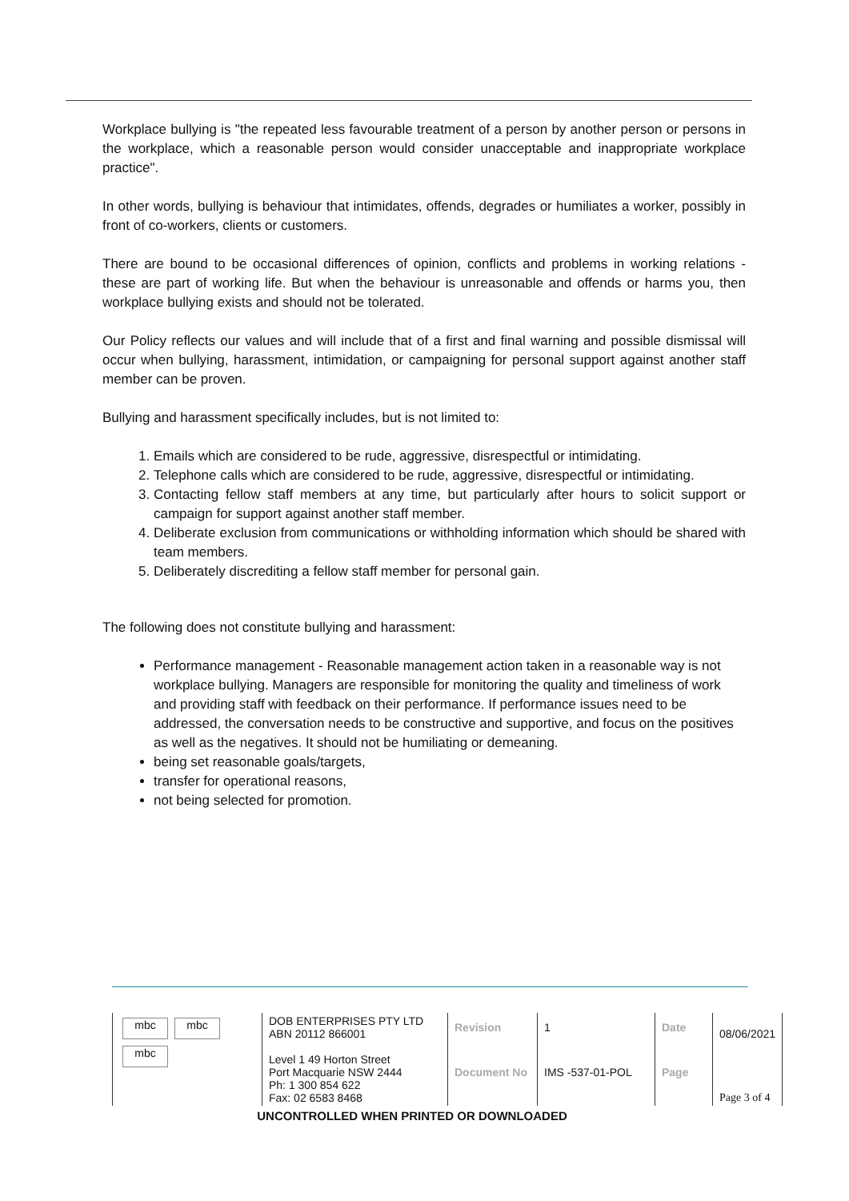Workplace bullying is "the repeated less favourable treatment of a person by another person or persons in the workplace, which a reasonable person would consider unacceptable and inappropriate workplace practice".
In other words, bullying is behaviour that intimidates, offends, degrades or humiliates a worker, possibly in front of co-workers, clients or customers.
There are bound to be occasional differences of opinion, conflicts and problems in working relations - these are part of working life. But when the behaviour is unreasonable and offends or harms you, then workplace bullying exists and should not be tolerated.
Our Policy reflects our values and will include that of a first and final warning and possible dismissal will occur when bullying, harassment, intimidation, or campaigning for personal support against another staff member can be proven.
Bullying and harassment specifically includes, but is not limited to:
1. Emails which are considered to be rude, aggressive, disrespectful or intimidating.
2. Telephone calls which are considered to be rude, aggressive, disrespectful or intimidating.
3. Contacting fellow staff members at any time, but particularly after hours to solicit support or campaign for support against another staff member.
4. Deliberate exclusion from communications or withholding information which should be shared with team members.
5. Deliberately discrediting a fellow staff member for personal gain.
The following does not constitute bullying and harassment:
Performance management - Reasonable management action taken in a reasonable way is not workplace bullying. Managers are responsible for monitoring the quality and timeliness of work and providing staff with feedback on their performance. If performance issues need to be addressed, the conversation needs to be constructive and supportive, and focus on the positives as well as the negatives. It should not be humiliating or demeaning.
being set reasonable goals/targets,
transfer for operational reasons,
not being selected for promotion.
| mbc mbc mbc | DOB ENTERPRISES PTY LTD ABN 20112 866001 | Revision | 1 | Date | 08/06/2021 |
| | Level 1 49 Horton Street Port Macquarie NSW 2444 Ph: 1 300 854 622 Fax: 02 6583 8468 | Document No | IMS -537-01-POL | Page | Page 3 of 4 |
UNCONTROLLED WHEN PRINTED OR DOWNLOADED